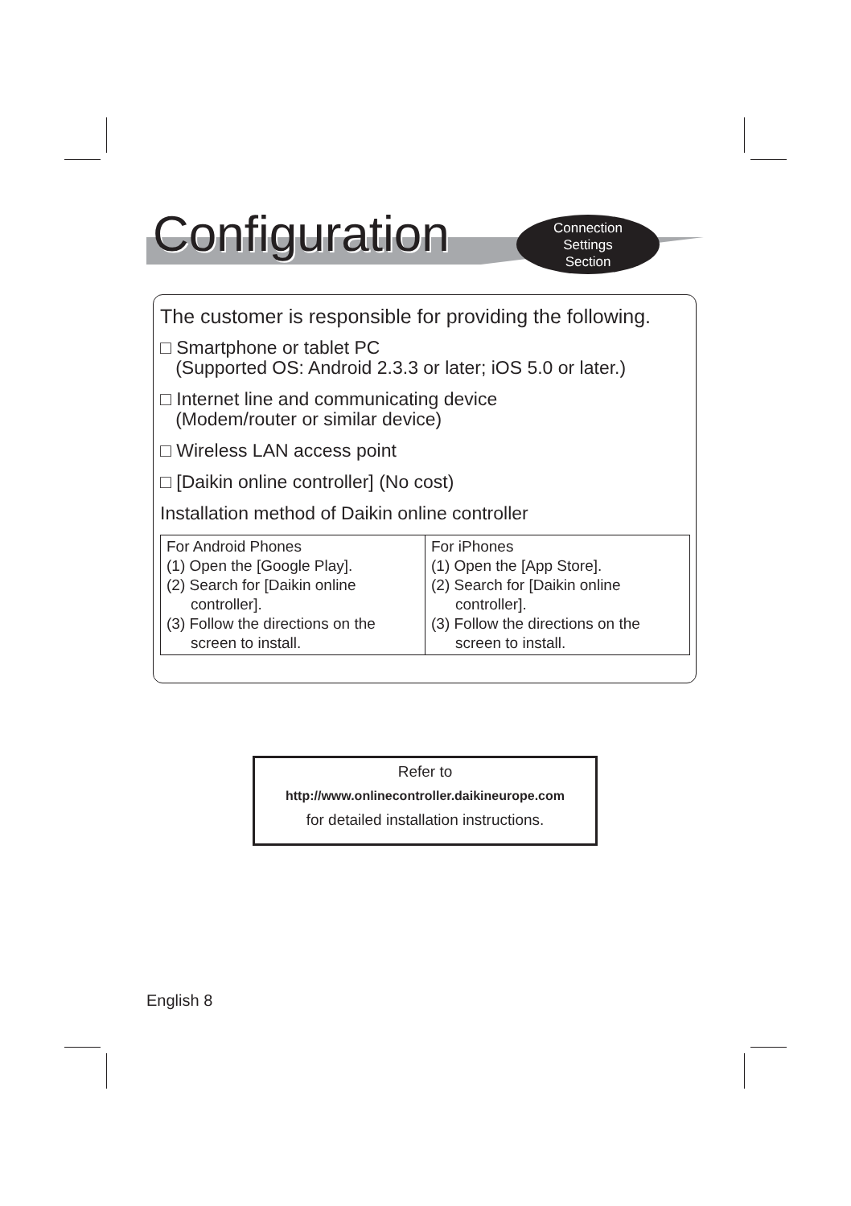Configuration
Connection
Settings
Section
The customer is responsible for providing the following.
□ Smartphone or tablet PC
(Supported OS: Android 2.3.3 or later; iOS 5.0 or later.)
□ Internet line and communicating device
(Modem/router or similar device)
□ Wireless LAN access point
□ [Daikin online controller] (No cost)
Installation method of Daikin online controller
| For Android Phones (1) Open the [Google Play]. (2) Search for [Daikin online controller]. (3) Follow the directions on the screen to install. | For iPhones (1) Open the [App Store]. (2) Search for [Daikin online controller]. (3) Follow the directions on the screen to install. |
Refer to
http://www.onlinecontroller.daikineurope.com
for detailed installation instructions.
English 8